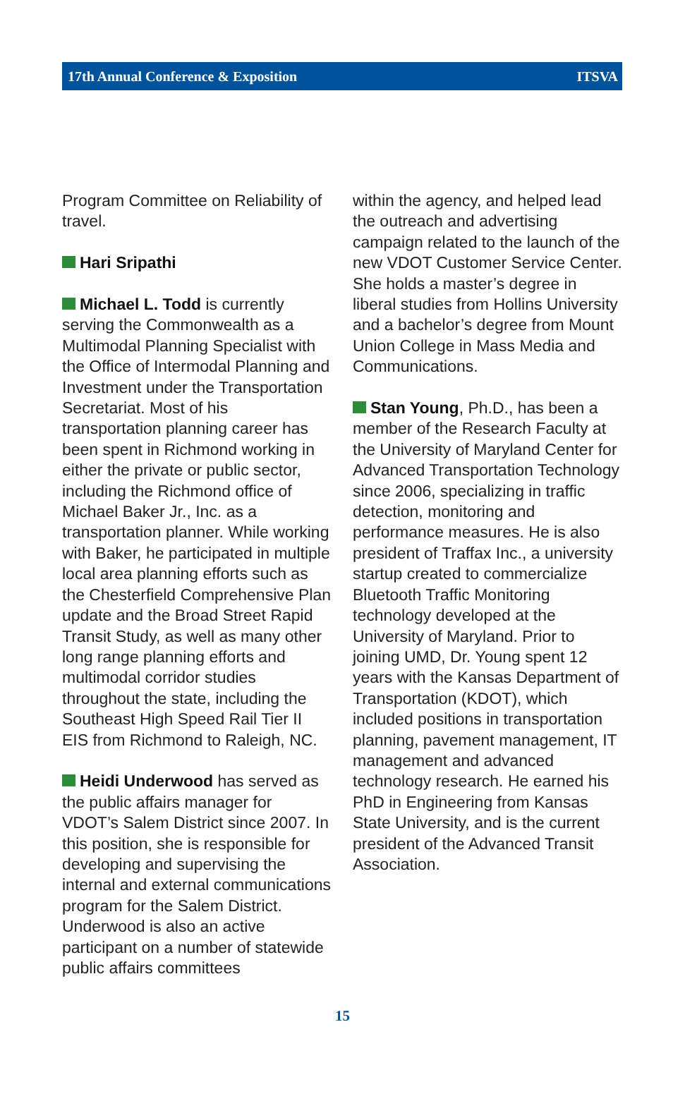17th Annual Conference & Exposition ITSVA
Program Committee on Reliability of travel.
Hari Sripathi
Michael L. Todd is currently serving the Commonwealth as a Multimodal Planning Specialist with the Office of Intermodal Planning and Investment under the Transportation Secretariat. Most of his transportation planning career has been spent in Richmond working in either the private or public sector, including the Richmond office of Michael Baker Jr., Inc. as a transportation planner. While working with Baker, he participated in multiple local area planning efforts such as the Chesterfield Comprehensive Plan update and the Broad Street Rapid Transit Study, as well as many other long range planning efforts and multimodal corridor studies throughout the state, including the Southeast High Speed Rail Tier II EIS from Richmond to Raleigh, NC.
Heidi Underwood has served as the public affairs manager for VDOT’s Salem District since 2007. In this position, she is responsible for developing and supervising the internal and external communications program for the Salem District. Underwood is also an active participant on a number of statewide public affairs committees
within the agency, and helped lead the outreach and advertising campaign related to the launch of the new VDOT Customer Service Center. She holds a master’s degree in liberal studies from Hollins University and a bachelor’s degree from Mount Union College in Mass Media and Communications.
Stan Young, Ph.D., has been a member of the Research Faculty at the University of Maryland Center for Advanced Transportation Technology since 2006, specializing in traffic detection, monitoring and performance measures. He is also president of Traffax Inc., a university startup created to commercialize Bluetooth Traffic Monitoring technology developed at the University of Maryland. Prior to joining UMD, Dr. Young spent 12 years with the Kansas Department of Transportation (KDOT), which included positions in transportation planning, pavement management, IT management and advanced technology research. He earned his PhD in Engineering from Kansas State University, and is the current president of the Advanced Transit Association.
15